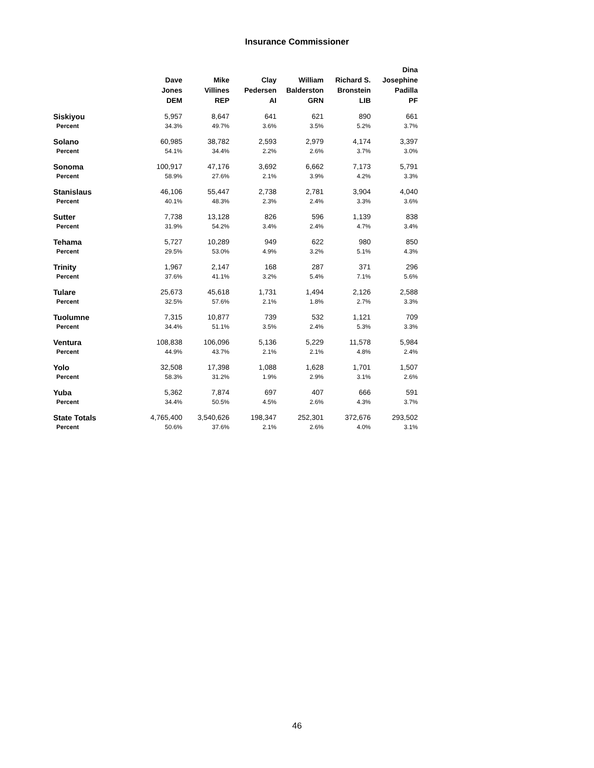Insurance Commissioner
| | Dave Jones DEM | Mike Villines REP | Clay Pedersen AI | William Balderston GRN | Richard S. Bronstein LIB | Dina Josephine Padilla PF |
| --- | --- | --- | --- | --- | --- | --- |
| Siskiyou | 5,957 | 8,647 | 641 | 621 | 890 | 661 |
| Percent | 34.3% | 49.7% | 3.6% | 3.5% | 5.2% | 3.7% |
| Solano | 60,985 | 38,782 | 2,593 | 2,979 | 4,174 | 3,397 |
| Percent | 54.1% | 34.4% | 2.2% | 2.6% | 3.7% | 3.0% |
| Sonoma | 100,917 | 47,176 | 3,692 | 6,662 | 7,173 | 5,791 |
| Percent | 58.9% | 27.6% | 2.1% | 3.9% | 4.2% | 3.3% |
| Stanislaus | 46,106 | 55,447 | 2,738 | 2,781 | 3,904 | 4,040 |
| Percent | 40.1% | 48.3% | 2.3% | 2.4% | 3.3% | 3.6% |
| Sutter | 7,738 | 13,128 | 826 | 596 | 1,139 | 838 |
| Percent | 31.9% | 54.2% | 3.4% | 2.4% | 4.7% | 3.4% |
| Tehama | 5,727 | 10,289 | 949 | 622 | 980 | 850 |
| Percent | 29.5% | 53.0% | 4.9% | 3.2% | 5.1% | 4.3% |
| Trinity | 1,967 | 2,147 | 168 | 287 | 371 | 296 |
| Percent | 37.6% | 41.1% | 3.2% | 5.4% | 7.1% | 5.6% |
| Tulare | 25,673 | 45,618 | 1,731 | 1,494 | 2,126 | 2,588 |
| Percent | 32.5% | 57.6% | 2.1% | 1.8% | 2.7% | 3.3% |
| Tuolumne | 7,315 | 10,877 | 739 | 532 | 1,121 | 709 |
| Percent | 34.4% | 51.1% | 3.5% | 2.4% | 5.3% | 3.3% |
| Ventura | 108,838 | 106,096 | 5,136 | 5,229 | 11,578 | 5,984 |
| Percent | 44.9% | 43.7% | 2.1% | 2.1% | 4.8% | 2.4% |
| Yolo | 32,508 | 17,398 | 1,088 | 1,628 | 1,701 | 1,507 |
| Percent | 58.3% | 31.2% | 1.9% | 2.9% | 3.1% | 2.6% |
| Yuba | 5,362 | 7,874 | 697 | 407 | 666 | 591 |
| Percent | 34.4% | 50.5% | 4.5% | 2.6% | 4.3% | 3.7% |
| State Totals | 4,765,400 | 3,540,626 | 198,347 | 252,301 | 372,676 | 293,502 |
| Percent | 50.6% | 37.6% | 2.1% | 2.6% | 4.0% | 3.1% |
46